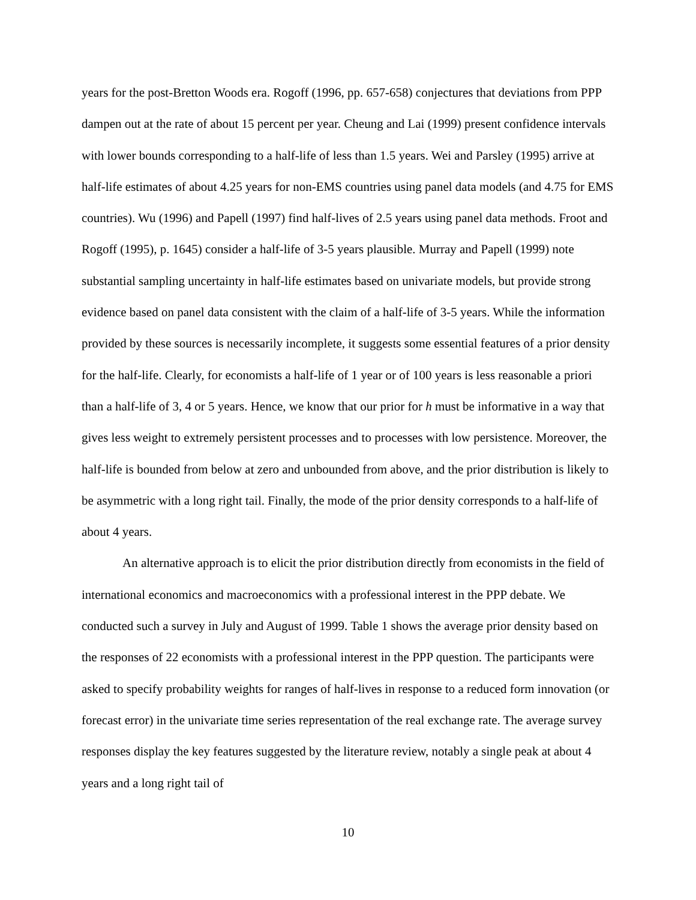years for the post-Bretton Woods era. Rogoff (1996, pp. 657-658) conjectures that deviations from PPP dampen out at the rate of about 15 percent per year. Cheung and Lai (1999) present confidence intervals with lower bounds corresponding to a half-life of less than 1.5 years. Wei and Parsley (1995) arrive at half-life estimates of about 4.25 years for non-EMS countries using panel data models (and 4.75 for EMS countries). Wu (1996) and Papell (1997) find half-lives of 2.5 years using panel data methods. Froot and Rogoff (1995), p. 1645) consider a half-life of 3-5 years plausible. Murray and Papell (1999) note substantial sampling uncertainty in half-life estimates based on univariate models, but provide strong evidence based on panel data consistent with the claim of a half-life of 3-5 years. While the information provided by these sources is necessarily incomplete, it suggests some essential features of a prior density for the half-life. Clearly, for economists a half-life of 1 year or of 100 years is less reasonable a priori than a half-life of 3, 4 or 5 years. Hence, we know that our prior for h must be informative in a way that gives less weight to extremely persistent processes and to processes with low persistence. Moreover, the half-life is bounded from below at zero and unbounded from above, and the prior distribution is likely to be asymmetric with a long right tail. Finally, the mode of the prior density corresponds to a half-life of about 4 years.
An alternative approach is to elicit the prior distribution directly from economists in the field of international economics and macroeconomics with a professional interest in the PPP debate. We conducted such a survey in July and August of 1999. Table 1 shows the average prior density based on the responses of 22 economists with a professional interest in the PPP question. The participants were asked to specify probability weights for ranges of half-lives in response to a reduced form innovation (or forecast error) in the univariate time series representation of the real exchange rate. The average survey responses display the key features suggested by the literature review, notably a single peak at about 4 years and a long right tail of
10